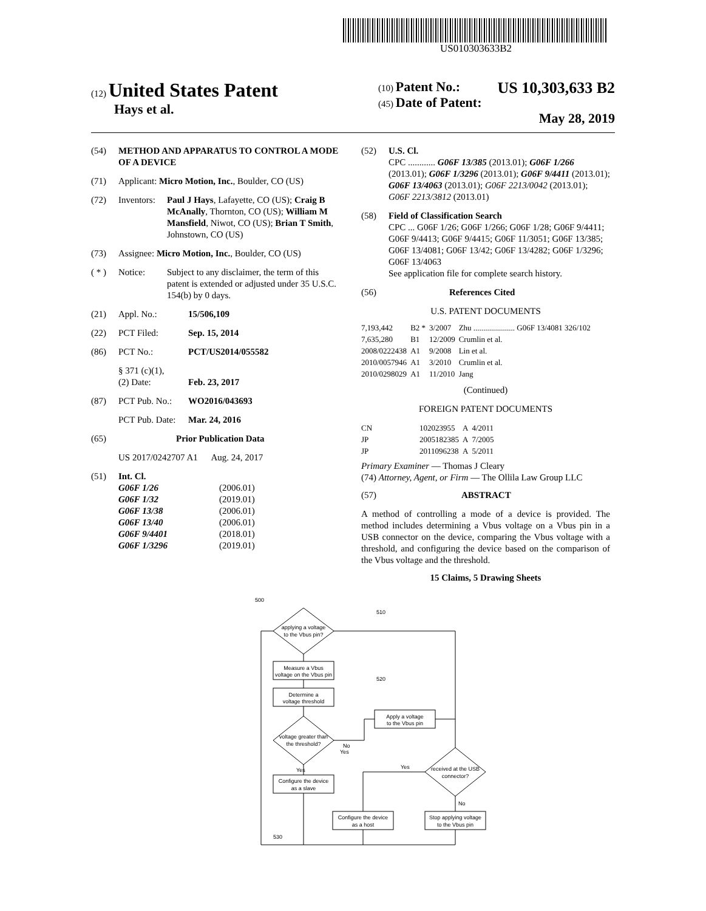US010303633B2
(12) United States Patent
Hays et al.
(10) Patent No.: US 10,303,633 B2
(45) Date of Patent: May 28, 2019
(54) METHOD AND APPARATUS TO CONTROL A MODE OF A DEVICE
(71) Applicant: Micro Motion, Inc., Boulder, CO (US)
(72) Inventors: Paul J Hays, Lafayette, CO (US); Craig B McAnally, Thornton, CO (US); William M Mansfield, Niwot, CO (US); Brian T Smith, Johnstown, CO (US)
(73) Assignee: Micro Motion, Inc., Boulder, CO (US)
( * ) Notice: Subject to any disclaimer, the term of this patent is extended or adjusted under 35 U.S.C. 154(b) by 0 days.
(21) Appl. No.: 15/506,109
(22) PCT Filed: Sep. 15, 2014
(86) PCT No.: PCT/US2014/055582
§ 371 (c)(1),
(2) Date:
Feb. 23, 2017
(87) PCT Pub. No.: WO2016/043693
PCT Pub. Date: Mar. 24, 2016
(65) Prior Publication Data
US 2017/0242707 A1 Aug. 24, 2017
(51) Int. Cl.
| G06F 1/26 | (2006.01) |
| G06F 1/32 | (2019.01) |
| G06F 13/38 | (2006.01) |
| G06F 13/40 | (2006.01) |
| G06F 9/4401 | (2018.01) |
| G06F 1/3296 | (2019.01) |
(52) U.S. Cl.
CPC ............ G06F 13/385 (2013.01); G06F 1/266 (2013.01); G06F 1/3296 (2013.01); G06F 9/4411 (2013.01); G06F 13/4063 (2013.01); G06F 2213/0042 (2013.01); G06F 2213/3812 (2013.01)
(58) Field of Classification Search
CPC ... G06F 1/26; G06F 1/266; G06F 1/28; G06F 9/4411; G06F 9/4413; G06F 9/4415; G06F 11/3051; G06F 13/385; G06F 13/4081; G06F 13/42; G06F 13/4282; G06F 1/3296; G06F 13/4063
See application file for complete search history.
(56) References Cited
U.S. PATENT DOCUMENTS
| 7,193,442 | B2 * | 3/2007 | Zhu ..................... G06F 13/4081 326/102 |
| 7,635,280 | B1 | 12/2009 | Crumlin et al. |
| 2008/0222438 | A1 | 9/2008 | Lin et al. |
| 2010/0057946 | A1 | 3/2010 | Crumlin et al. |
| 2010/0298029 | A1 | 11/2010 | Jang |
(Continued)
FOREIGN PATENT DOCUMENTS
| CN | 102023955 | A | 4/2011 |
| JP | 2005182385 | A | 7/2005 |
| JP | 2011096238 | A | 5/2011 |
Primary Examiner — Thomas J Cleary
(74) Attorney, Agent, or Firm — The Ollila Law Group LLC
(57) ABSTRACT
A method of controlling a mode of a device is provided. The method includes determining a Vbus voltage on a Vbus pin in a USB connector on the device, comparing the Vbus voltage with a threshold, and configuring the device based on the comparison of the Vbus voltage and the threshold.
15 Claims, 5 Drawing Sheets
applying a voltage
to the Vbus pin?
Measure a Vbus
voltage on the Vbus pin
Determine a
voltage threshold
voltage greater than
the threshold?
Apply a voltage
to the Vbus pin
Configure the device
as a slave
received at the USB
connector?
Configure the device
as a host
Stop applying voltage
to the Vbus pin
500
510
520
Yes
No
Yes
Yes
No
530